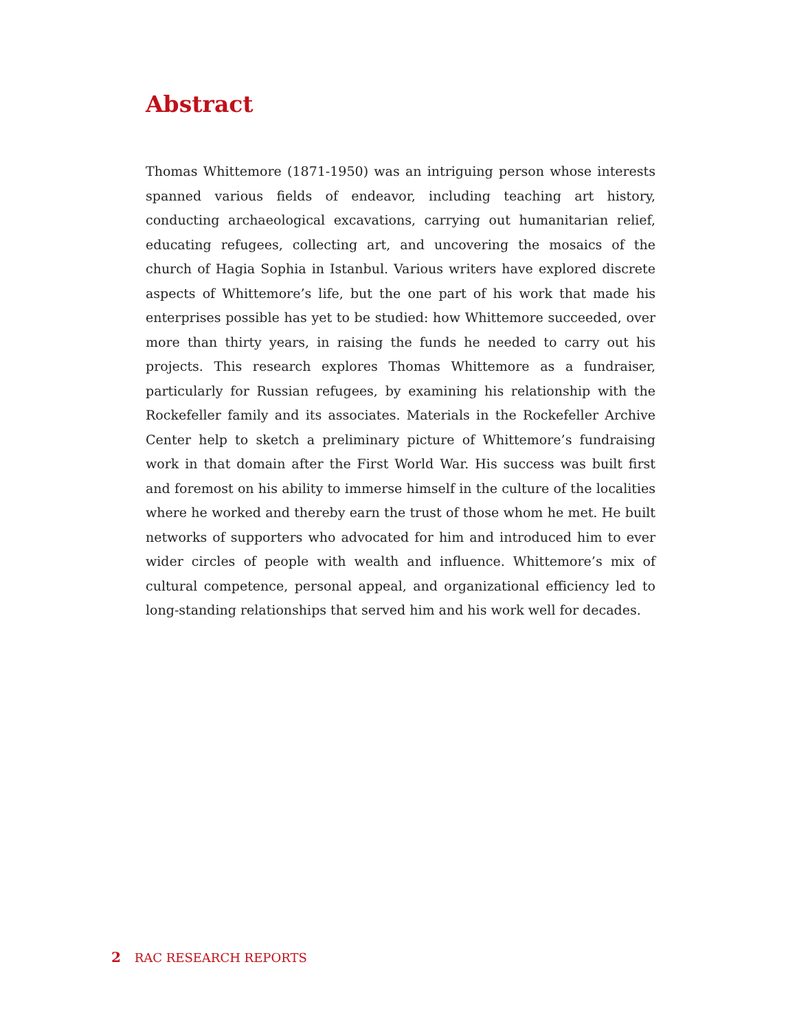Abstract
Thomas Whittemore (1871-1950) was an intriguing person whose interests spanned various fields of endeavor, including teaching art history, conducting archaeological excavations, carrying out humanitarian relief, educating refugees, collecting art, and uncovering the mosaics of the church of Hagia Sophia in Istanbul. Various writers have explored discrete aspects of Whittemore’s life, but the one part of his work that made his enterprises possible has yet to be studied: how Whittemore succeeded, over more than thirty years, in raising the funds he needed to carry out his projects. This research explores Thomas Whittemore as a fundraiser, particularly for Russian refugees, by examining his relationship with the Rockefeller family and its associates. Materials in the Rockefeller Archive Center help to sketch a preliminary picture of Whittemore’s fundraising work in that domain after the First World War. His success was built first and foremost on his ability to immerse himself in the culture of the localities where he worked and thereby earn the trust of those whom he met. He built networks of supporters who advocated for him and introduced him to ever wider circles of people with wealth and influence. Whittemore’s mix of cultural competence, personal appeal, and organizational efficiency led to long-standing relationships that served him and his work well for decades.
2 RAC RESEARCH REPORTS